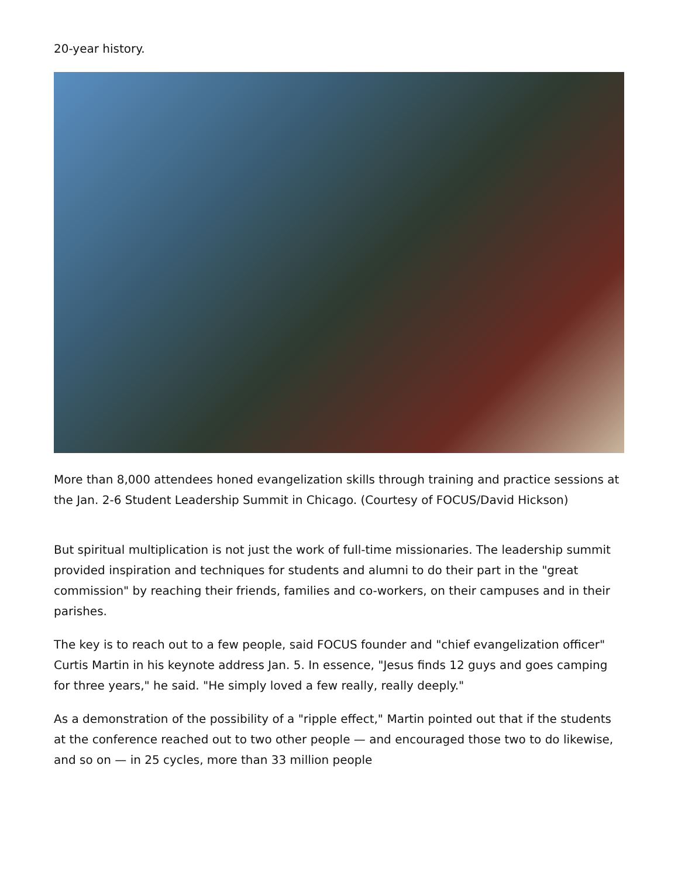20-year history.
More than 8,000 attendees honed evangelization skills through training and practice sessions at the Jan. 2-6 Student Leadership Summit in Chicago. (Courtesy of FOCUS/David Hickson)
But spiritual multiplication is not just the work of full-time missionaries. The leadership summit provided inspiration and techniques for students and alumni to do their part in the "great commission" by reaching their friends, families and co-workers, on their campuses and in their parishes.
The key is to reach out to a few people, said FOCUS founder and "chief evangelization officer" Curtis Martin in his keynote address Jan. 5. In essence, "Jesus finds 12 guys and goes camping for three years," he said. "He simply loved a few really, really deeply."
As a demonstration of the possibility of a "ripple effect," Martin pointed out that if the students at the conference reached out to two other people — and encouraged those two to do likewise, and so on — in 25 cycles, more than 33 million people